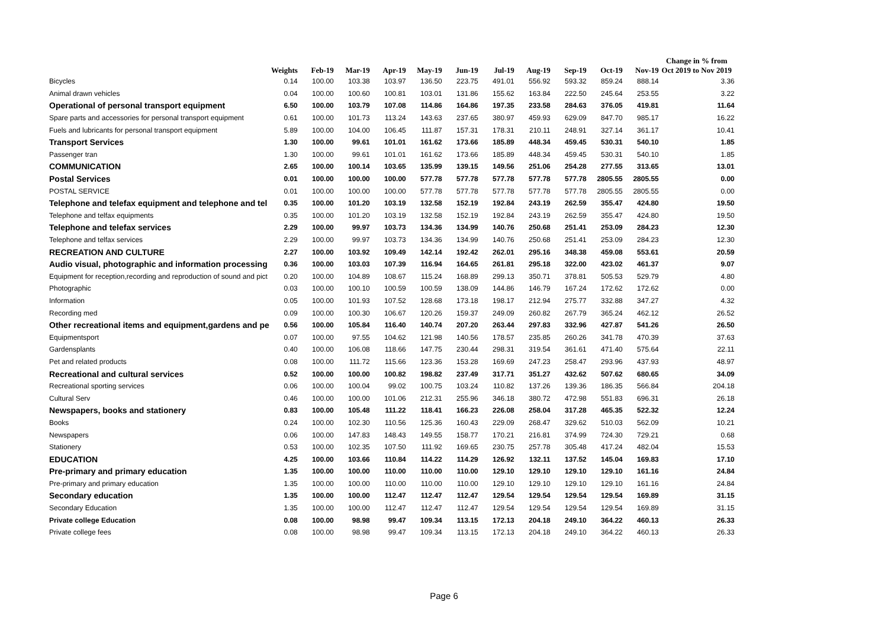| | Weights | Feb-19 | Mar-19 | Apr-19 | May-19 | Jun-19 | Jul-19 | Aug-19 | Sep-19 | Oct-19 | Nov-19 | Change in % from Oct 2019 to Nov 2019 |
| --- | --- | --- | --- | --- | --- | --- | --- | --- | --- | --- | --- | --- |
| Bicycles | 0.14 | 100.00 | 103.38 | 103.97 | 136.50 | 223.75 | 491.01 | 556.92 | 593.32 | 859.24 | 888.14 | 3.36 |
| Animal drawn vehicles | 0.04 | 100.00 | 100.60 | 100.81 | 103.01 | 131.86 | 155.62 | 163.84 | 222.50 | 245.64 | 253.55 | 3.22 |
| Operational of personal transport equipment | 6.50 | 100.00 | 103.79 | 107.08 | 114.86 | 164.86 | 197.35 | 233.58 | 284.63 | 376.05 | 419.81 | 11.64 |
| Spare parts and accessories for personal transport equipment | 0.61 | 100.00 | 101.73 | 113.24 | 143.63 | 237.65 | 380.97 | 459.93 | 629.09 | 847.70 | 985.17 | 16.22 |
| Fuels and lubricants for personal transport equipment | 5.89 | 100.00 | 104.00 | 106.45 | 111.87 | 157.31 | 178.31 | 210.11 | 248.91 | 327.14 | 361.17 | 10.41 |
| Transport Services | 1.30 | 100.00 | 99.61 | 101.01 | 161.62 | 173.66 | 185.89 | 448.34 | 459.45 | 530.31 | 540.10 | 1.85 |
| Passenger tran | 1.30 | 100.00 | 99.61 | 101.01 | 161.62 | 173.66 | 185.89 | 448.34 | 459.45 | 530.31 | 540.10 | 1.85 |
| COMMUNICATION | 2.65 | 100.00 | 100.14 | 103.65 | 135.99 | 139.15 | 149.56 | 251.06 | 254.28 | 277.55 | 313.65 | 13.01 |
| Postal Services | 0.01 | 100.00 | 100.00 | 100.00 | 577.78 | 577.78 | 577.78 | 577.78 | 577.78 | 2805.55 | 2805.55 | 0.00 |
| POSTAL SERVICE | 0.01 | 100.00 | 100.00 | 100.00 | 577.78 | 577.78 | 577.78 | 577.78 | 577.78 | 2805.55 | 2805.55 | 0.00 |
| Telephone and telefax equipment and telephone and tel | 0.35 | 100.00 | 101.20 | 103.19 | 132.58 | 152.19 | 192.84 | 243.19 | 262.59 | 355.47 | 424.80 | 19.50 |
| Telephone and telfax equipments | 0.35 | 100.00 | 101.20 | 103.19 | 132.58 | 152.19 | 192.84 | 243.19 | 262.59 | 355.47 | 424.80 | 19.50 |
| Telephone and telefax services | 2.29 | 100.00 | 99.97 | 103.73 | 134.36 | 134.99 | 140.76 | 250.68 | 251.41 | 253.09 | 284.23 | 12.30 |
| Telephone and telfax services | 2.29 | 100.00 | 99.97 | 103.73 | 134.36 | 134.99 | 140.76 | 250.68 | 251.41 | 253.09 | 284.23 | 12.30 |
| RECREATION AND CULTURE | 2.27 | 100.00 | 103.92 | 109.49 | 142.14 | 192.42 | 262.01 | 295.16 | 348.38 | 459.08 | 553.61 | 20.59 |
| Audio visual, photographic and information processing | 0.36 | 100.00 | 103.03 | 107.39 | 116.94 | 164.65 | 261.81 | 295.18 | 322.00 | 423.02 | 461.37 | 9.07 |
| Equipment for reception,recording and reproduction of sound and pict | 0.20 | 100.00 | 104.89 | 108.67 | 115.24 | 168.89 | 299.13 | 350.71 | 378.81 | 505.53 | 529.79 | 4.80 |
| Photographic | 0.03 | 100.00 | 100.10 | 100.59 | 100.59 | 138.09 | 144.86 | 146.79 | 167.24 | 172.62 | 172.62 | 0.00 |
| Information | 0.05 | 100.00 | 101.93 | 107.52 | 128.68 | 173.18 | 198.17 | 212.94 | 275.77 | 332.88 | 347.27 | 4.32 |
| Recording med | 0.09 | 100.00 | 100.30 | 106.67 | 120.26 | 159.37 | 249.09 | 260.82 | 267.79 | 365.24 | 462.12 | 26.52 |
| Other recreational items and equipment,gardens and pe | 0.56 | 100.00 | 105.84 | 116.40 | 140.74 | 207.20 | 263.44 | 297.83 | 332.96 | 427.87 | 541.26 | 26.50 |
| Equipmentsport | 0.07 | 100.00 | 97.55 | 104.62 | 121.98 | 140.56 | 178.57 | 235.85 | 260.26 | 341.78 | 470.39 | 37.63 |
| Gardensplants | 0.40 | 100.00 | 106.08 | 118.66 | 147.75 | 230.44 | 298.31 | 319.54 | 361.61 | 471.40 | 575.64 | 22.11 |
| Pet and related products | 0.08 | 100.00 | 111.72 | 115.66 | 123.36 | 153.28 | 169.69 | 247.23 | 258.47 | 293.96 | 437.93 | 48.97 |
| Recreational and cultural services | 0.52 | 100.00 | 100.00 | 100.82 | 198.82 | 237.49 | 317.71 | 351.27 | 432.62 | 507.62 | 680.65 | 34.09 |
| Recreational sporting services | 0.06 | 100.00 | 100.04 | 99.02 | 100.75 | 103.24 | 110.82 | 137.26 | 139.36 | 186.35 | 566.84 | 204.18 |
| Cultural Serv | 0.46 | 100.00 | 100.00 | 101.06 | 212.31 | 255.96 | 346.18 | 380.72 | 472.98 | 551.83 | 696.31 | 26.18 |
| Newspapers, books and stationery | 0.83 | 100.00 | 105.48 | 111.22 | 118.41 | 166.23 | 226.08 | 258.04 | 317.28 | 465.35 | 522.32 | 12.24 |
| Books | 0.24 | 100.00 | 102.30 | 110.56 | 125.36 | 160.43 | 229.09 | 268.47 | 329.62 | 510.03 | 562.09 | 10.21 |
| Newspapers | 0.06 | 100.00 | 147.83 | 148.43 | 149.55 | 158.77 | 170.21 | 216.81 | 374.99 | 724.30 | 729.21 | 0.68 |
| Stationery | 0.53 | 100.00 | 102.35 | 107.50 | 111.92 | 169.65 | 230.75 | 257.78 | 305.48 | 417.24 | 482.04 | 15.53 |
| EDUCATION | 4.25 | 100.00 | 103.66 | 110.84 | 114.22 | 114.29 | 126.92 | 132.11 | 137.52 | 145.04 | 169.83 | 17.10 |
| Pre-primary and primary education | 1.35 | 100.00 | 100.00 | 110.00 | 110.00 | 110.00 | 129.10 | 129.10 | 129.10 | 129.10 | 161.16 | 24.84 |
| Pre-primary and primary education | 1.35 | 100.00 | 100.00 | 110.00 | 110.00 | 110.00 | 129.10 | 129.10 | 129.10 | 129.10 | 161.16 | 24.84 |
| Secondary education | 1.35 | 100.00 | 100.00 | 112.47 | 112.47 | 112.47 | 129.54 | 129.54 | 129.54 | 129.54 | 169.89 | 31.15 |
| Secondary Education | 1.35 | 100.00 | 100.00 | 112.47 | 112.47 | 112.47 | 129.54 | 129.54 | 129.54 | 129.54 | 169.89 | 31.15 |
| Private college Education | 0.08 | 100.00 | 98.98 | 99.47 | 109.34 | 113.15 | 172.13 | 204.18 | 249.10 | 364.22 | 460.13 | 26.33 |
| Private college fees | 0.08 | 100.00 | 98.98 | 99.47 | 109.34 | 113.15 | 172.13 | 204.18 | 249.10 | 364.22 | 460.13 | 26.33 |
Page 6